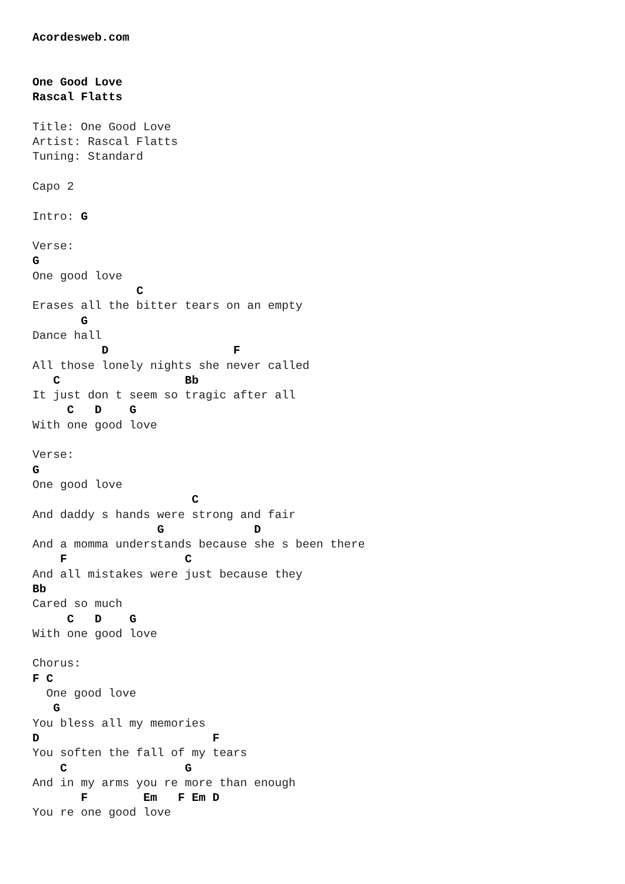Acordesweb.com


One Good Love
Rascal Flatts

Title: One Good Love
Artist: Rascal Flatts
Tuning: Standard

Capo 2

Intro: G

Verse:
G
One good love
               C
Erases all the bitter tears on an empty
       G
Dance hall
          D                  F
All those lonely nights she never called
   C                  Bb
It just don t seem so tragic after all
     C   D    G
With one good love

Verse:
G
One good love
                       C
And daddy s hands were strong and fair
                  G             D
And a momma understands because she s been there
    F                 C
And all mistakes were just because they
Bb
Cared so much
     C   D    G
With one good love

Chorus:
F C
  One good love
   G
You bless all my memories
D                         F
You soften the fall of my tears
    C                 G
And in my arms you re more than enough
       F        Em   F Em D
You re one good love